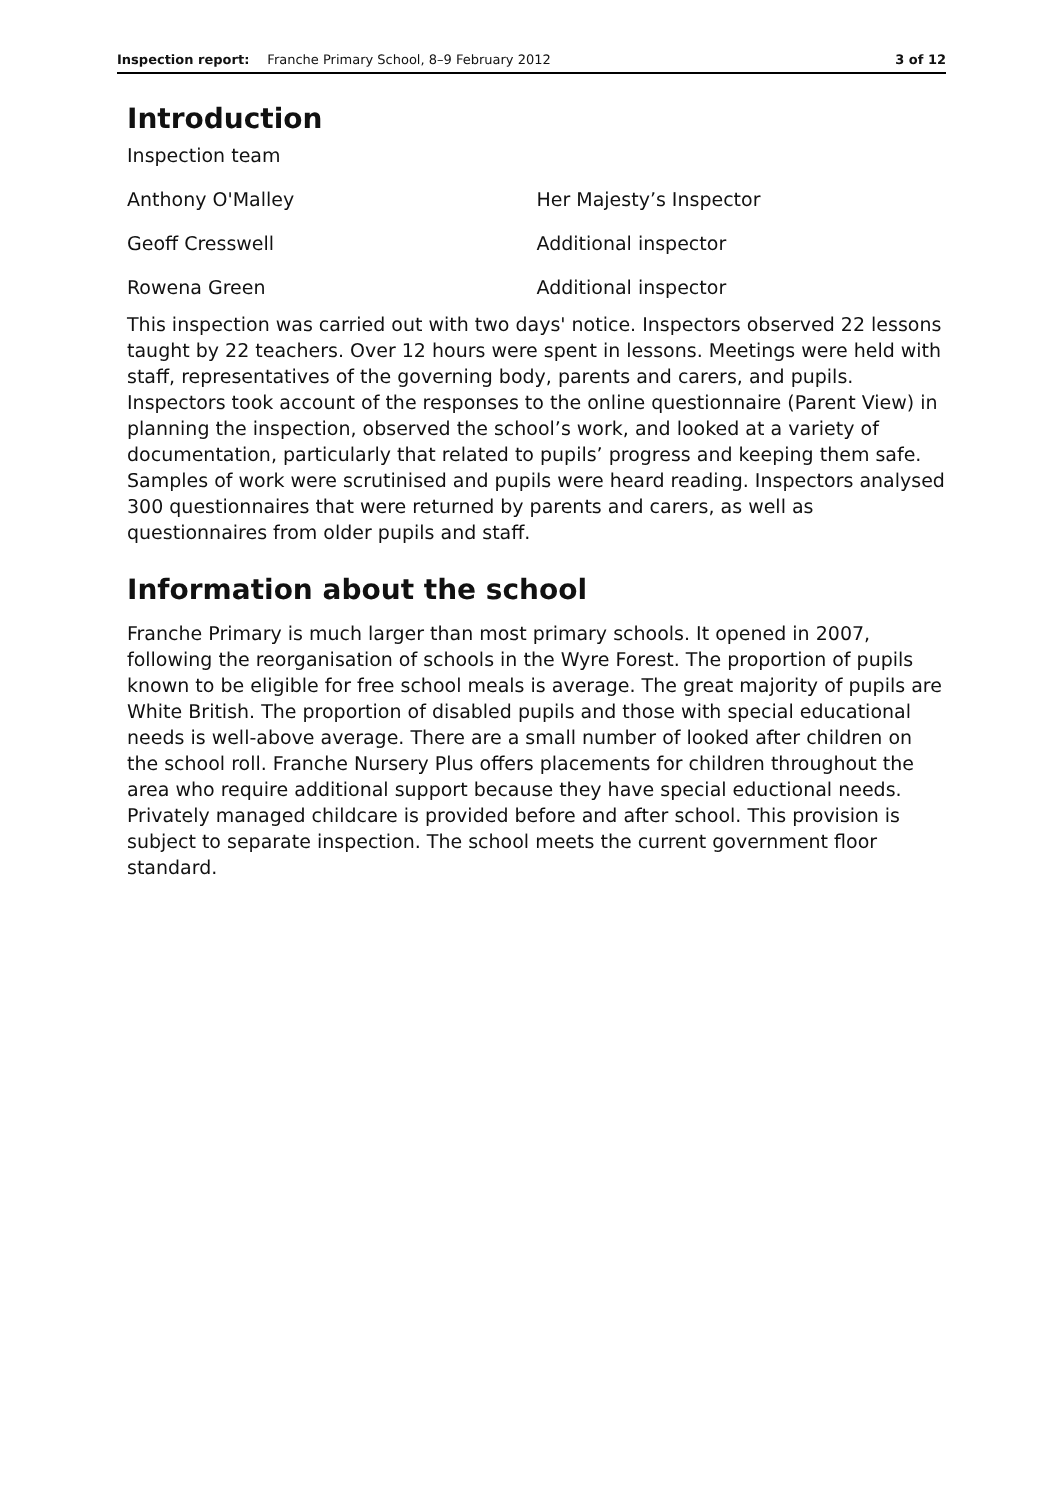Inspection report: Franche Primary School, 8–9 February 2012 3 of 12
Introduction
| Inspection team | |
| Anthony O'Malley | Her Majesty’s Inspector |
| Geoff Cresswell | Additional inspector |
| Rowena Green | Additional inspector |
This inspection was carried out with two days' notice. Inspectors observed 22 lessons taught by 22 teachers. Over 12 hours were spent in lessons. Meetings were held with staff, representatives of the governing body, parents and carers, and pupils. Inspectors took account of the responses to the online questionnaire (Parent View) in planning the inspection, observed the school’s work, and looked at a variety of documentation, particularly that related to pupils’ progress and keeping them safe. Samples of work were scrutinised and pupils were heard reading. Inspectors analysed 300 questionnaires that were returned by parents and carers, as well as questionnaires from older pupils and staff.
Information about the school
Franche Primary is much larger than most primary schools. It opened in 2007, following the reorganisation of schools in the Wyre Forest. The proportion of pupils known to be eligible for free school meals is average. The great majority of pupils are White British. The proportion of disabled pupils and those with special educational needs is well-above average. There are a small number of looked after children on the school roll. Franche Nursery Plus offers placements for children throughout the area who require additional support because they have special eductional needs. Privately managed childcare is provided before and after school. This provision is subject to separate inspection. The school meets the current government floor standard.